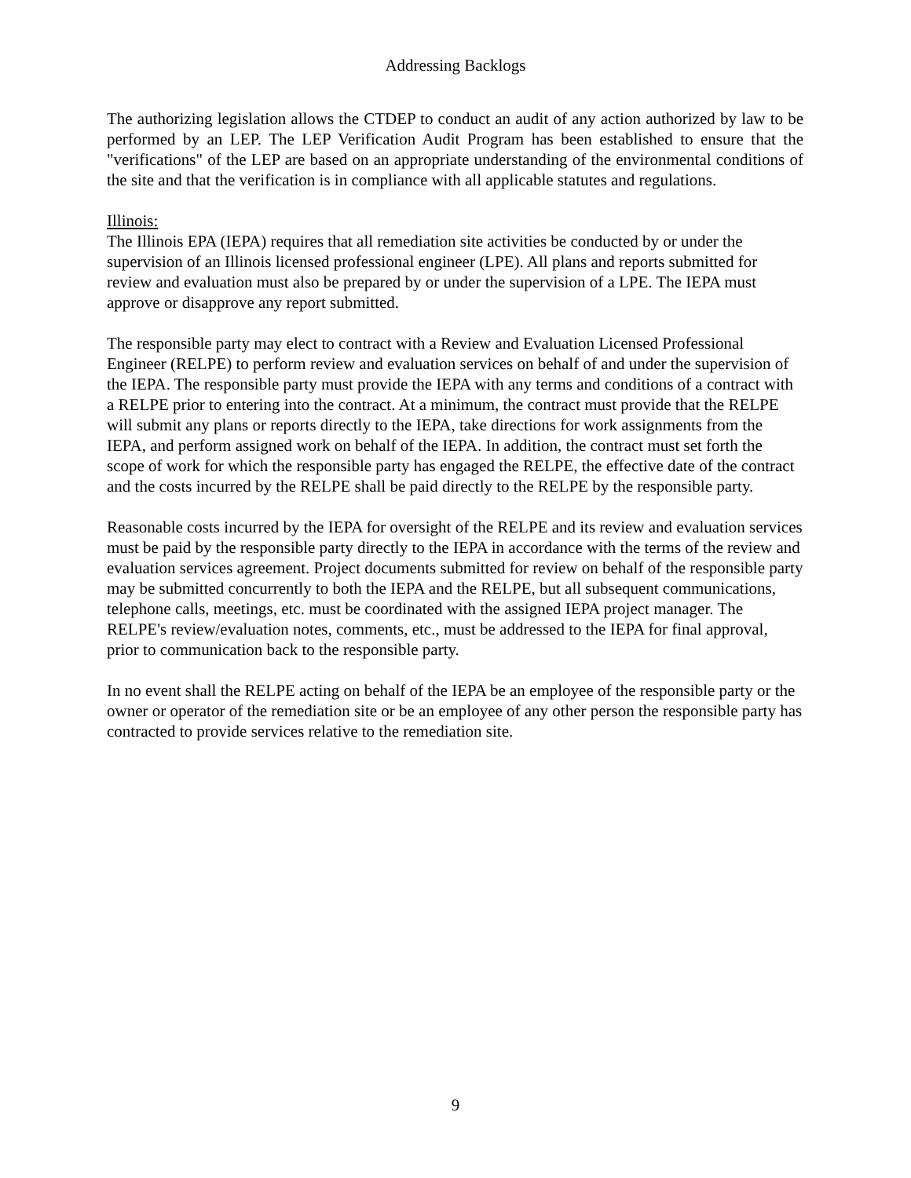Addressing Backlogs
The authorizing legislation allows the CTDEP to conduct an audit of any action authorized by law to be performed by an LEP. The LEP Verification Audit Program has been established to ensure that the "verifications" of the LEP are based on an appropriate understanding of the environmental conditions of the site and that the verification is in compliance with all applicable statutes and regulations.
Illinois:
The Illinois EPA (IEPA) requires that all remediation site activities be conducted by or under the supervision of an Illinois licensed professional engineer (LPE). All plans and reports submitted for review and evaluation must also be prepared by or under the supervision of a LPE. The IEPA must approve or disapprove any report submitted.
The responsible party may elect to contract with a Review and Evaluation Licensed Professional Engineer (RELPE) to perform review and evaluation services on behalf of and under the supervision of the IEPA. The responsible party must provide the IEPA with any terms and conditions of a contract with a RELPE prior to entering into the contract. At a minimum, the contract must provide that the RELPE will submit any plans or reports directly to the IEPA, take directions for work assignments from the IEPA, and perform assigned work on behalf of the IEPA. In addition, the contract must set forth the scope of work for which the responsible party has engaged the RELPE, the effective date of the contract and the costs incurred by the RELPE shall be paid directly to the RELPE by the responsible party.
Reasonable costs incurred by the IEPA for oversight of the RELPE and its review and evaluation services must be paid by the responsible party directly to the IEPA in accordance with the terms of the review and evaluation services agreement. Project documents submitted for review on behalf of the responsible party may be submitted concurrently to both the IEPA and the RELPE, but all subsequent communications, telephone calls, meetings, etc. must be coordinated with the assigned IEPA project manager. The RELPE's review/evaluation notes, comments, etc., must be addressed to the IEPA for final approval, prior to communication back to the responsible party.
In no event shall the RELPE acting on behalf of the IEPA be an employee of the responsible party or the owner or operator of the remediation site or be an employee of any other person the responsible party has contracted to provide services relative to the remediation site.
9